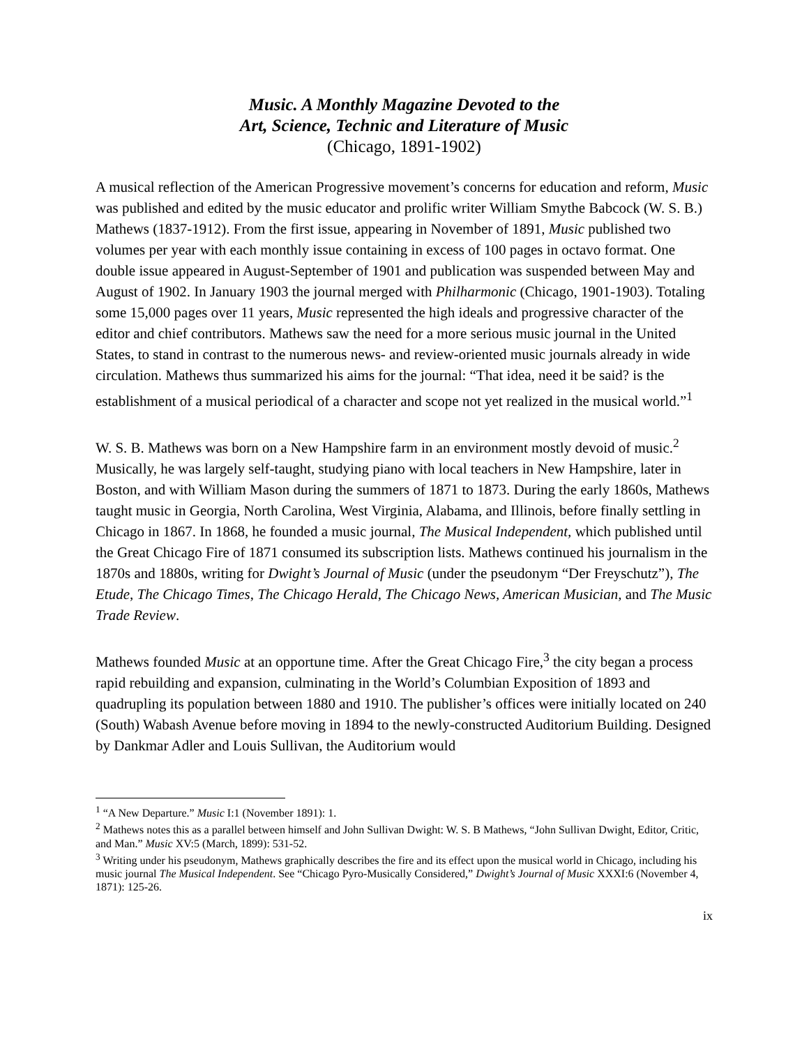Music. A Monthly Magazine Devoted to the
Art, Science, Technic and Literature of Music
(Chicago, 1891-1902)
A musical reflection of the American Progressive movement’s concerns for education and reform, Music was published and edited by the music educator and prolific writer William Smythe Babcock (W. S. B.) Mathews (1837-1912). From the first issue, appearing in November of 1891, Music published two volumes per year with each monthly issue containing in excess of 100 pages in octavo format. One double issue appeared in August-September of 1901 and publication was suspended between May and August of 1902. In January 1903 the journal merged with Philharmonic (Chicago, 1901-1903). Totaling some 15,000 pages over 11 years, Music represented the high ideals and progressive character of the editor and chief contributors. Mathews saw the need for a more serious music journal in the United States, to stand in contrast to the numerous news- and review-oriented music journals already in wide circulation. Mathews thus summarized his aims for the journal: “That idea, need it be said? is the establishment of a musical periodical of a character and scope not yet realized in the musical world.”<sup>1</sup>
W. S. B. Mathews was born on a New Hampshire farm in an environment mostly devoid of music.<sup>2</sup> Musically, he was largely self-taught, studying piano with local teachers in New Hampshire, later in Boston, and with William Mason during the summers of 1871 to 1873. During the early 1860s, Mathews taught music in Georgia, North Carolina, West Virginia, Alabama, and Illinois, before finally settling in Chicago in 1867. In 1868, he founded a music journal, The Musical Independent, which published until the Great Chicago Fire of 1871 consumed its subscription lists. Mathews continued his journalism in the 1870s and 1880s, writing for Dwight’s Journal of Music (under the pseudonym “Der Freyschutz”), The Etude, The Chicago Times, The Chicago Herald, The Chicago News, American Musician, and The Music Trade Review.
Mathews founded Music at an opportune time. After the Great Chicago Fire,<sup>3</sup> the city began a process rapid rebuilding and expansion, culminating in the World’s Columbian Exposition of 1893 and quadrupling its population between 1880 and 1910. The publisher’s offices were initially located on 240 (South) Wabash Avenue before moving in 1894 to the newly-constructed Auditorium Building. Designed by Dankmar Adler and Louis Sullivan, the Auditorium would
<sup>1</sup> “A New Departure.” Music I:1 (November 1891): 1.
<sup>2</sup> Mathews notes this as a parallel between himself and John Sullivan Dwight: W. S. B Mathews, “John Sullivan Dwight, Editor, Critic, and Man.” Music XV:5 (March, 1899): 531-52.
<sup>3</sup> Writing under his pseudonym, Mathews graphically describes the fire and its effect upon the musical world in Chicago, including his music journal The Musical Independent. See “Chicago Pyro-Musically Considered,” Dwight’s Journal of Music XXXI:6 (November 4, 1871): 125-26.
ix